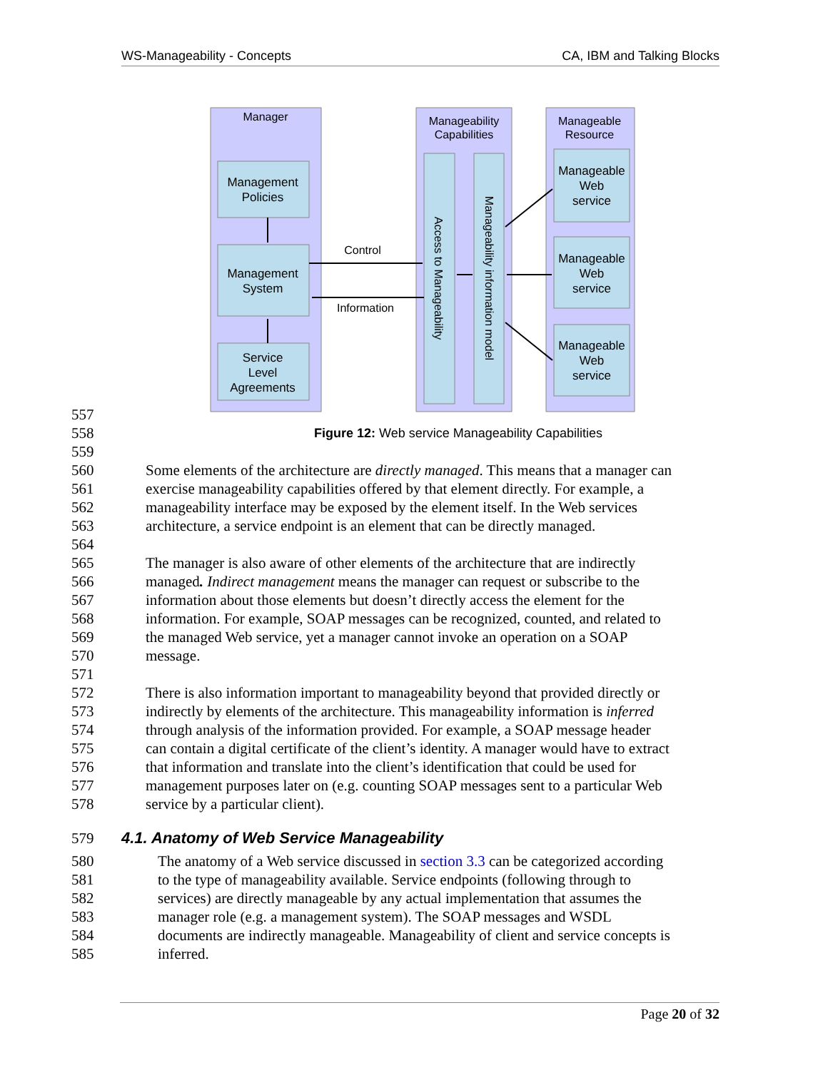WS-Manageability - Concepts CA, IBM and Talking Blocks
Manager
Manageability
Capabilities
Manageable
Resource
Management
Policies
Management
System
Service
Level
Agreements
Manageable
Web
service
Manageable
Web
service
Manageable
Web
service
Access to Manageability
Manageability information model
Control
Information
557
558 Figure 12: Web service Manageability Capabilities
559
560 Some elements of the architecture are directly managed. This means that a manager can
561 exercise manageability capabilities offered by that element directly. For example, a
562 manageability interface may be exposed by the element itself. In the Web services
563 architecture, a service endpoint is an element that can be directly managed.
564
565 The manager is also aware of other elements of the architecture that are indirectly
566 managed. Indirect management means the manager can request or subscribe to the
567 information about those elements but doesn’t directly access the element for the
568 information. For example, SOAP messages can be recognized, counted, and related to
569 the managed Web service, yet a manager cannot invoke an operation on a SOAP
570 message.
571
572 There is also information important to manageability beyond that provided directly or
573 indirectly by elements of the architecture. This manageability information is inferred
574 through analysis of the information provided. For example, a SOAP message header
575 can contain a digital certificate of the client’s identity. A manager would have to extract
576 that information and translate into the client’s identification that could be used for
577 management purposes later on (e.g. counting SOAP messages sent to a particular Web
578 service by a particular client).
579 4.1. Anatomy of Web Service Manageability
580 The anatomy of a Web service discussed in section 3.3 can be categorized according
581 to the type of manageability available. Service endpoints (following through to
582 services) are directly manageable by any actual implementation that assumes the
583 manager role (e.g. a management system). The SOAP messages and WSDL
584 documents are indirectly manageable. Manageability of client and service concepts is
585 inferred.
Page 20 of 32